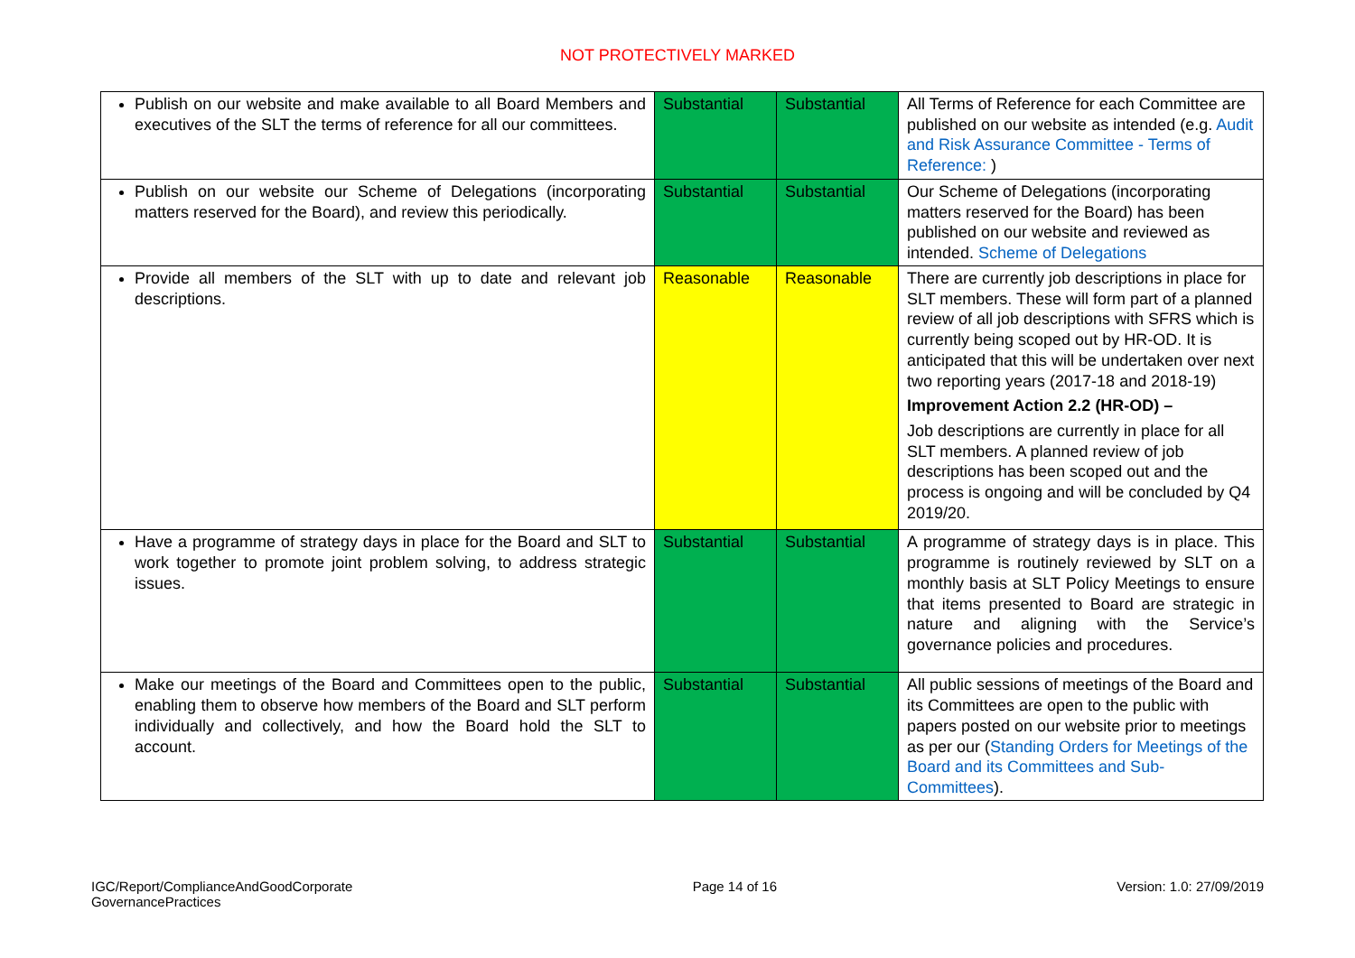NOT PROTECTIVELY MARKED
| Publish on our website and make available to all Board Members and executives of the SLT the terms of reference for all our committees. | Substantial | Substantial | All Terms of Reference for each Committee are published on our website as intended (e.g. Audit and Risk Assurance Committee - Terms of Reference: ) |
| Publish on our website our Scheme of Delegations (incorporating matters reserved for the Board), and review this periodically. | Substantial | Substantial | Our Scheme of Delegations (incorporating matters reserved for the Board) has been published on our website and reviewed as intended. Scheme of Delegations |
| Provide all members of the SLT with up to date and relevant job descriptions. | Reasonable | Reasonable | There are currently job descriptions in place for SLT members. These will form part of a planned review of all job descriptions with SFRS which is currently being scoped out by HR-OD. It is anticipated that this will be undertaken over next two reporting years (2017-18 and 2018-19) Improvement Action 2.2 (HR-OD) – Job descriptions are currently in place for all SLT members. A planned review of job descriptions has been scoped out and the process is ongoing and will be concluded by Q4 2019/20. |
| Have a programme of strategy days in place for the Board and SLT to work together to promote joint problem solving, to address strategic issues. | Substantial | Substantial | A programme of strategy days is in place. This programme is routinely reviewed by SLT on a monthly basis at SLT Policy Meetings to ensure that items presented to Board are strategic in nature and aligning with the Service’s governance policies and procedures. |
| Make our meetings of the Board and Committees open to the public, enabling them to observe how members of the Board and SLT perform individually and collectively, and how the Board hold the SLT to account. | Substantial | Substantial | All public sessions of meetings of the Board and its Committees are open to the public with papers posted on our website prior to meetings as per our ( Standing Orders for Meetings of the Board and its Committees and Sub-Committees ). |
IGC/Report/ComplianceAndGoodCorporate
GovernancePractices
Page 14 of 16 Version: 1.0: 27/09/2019